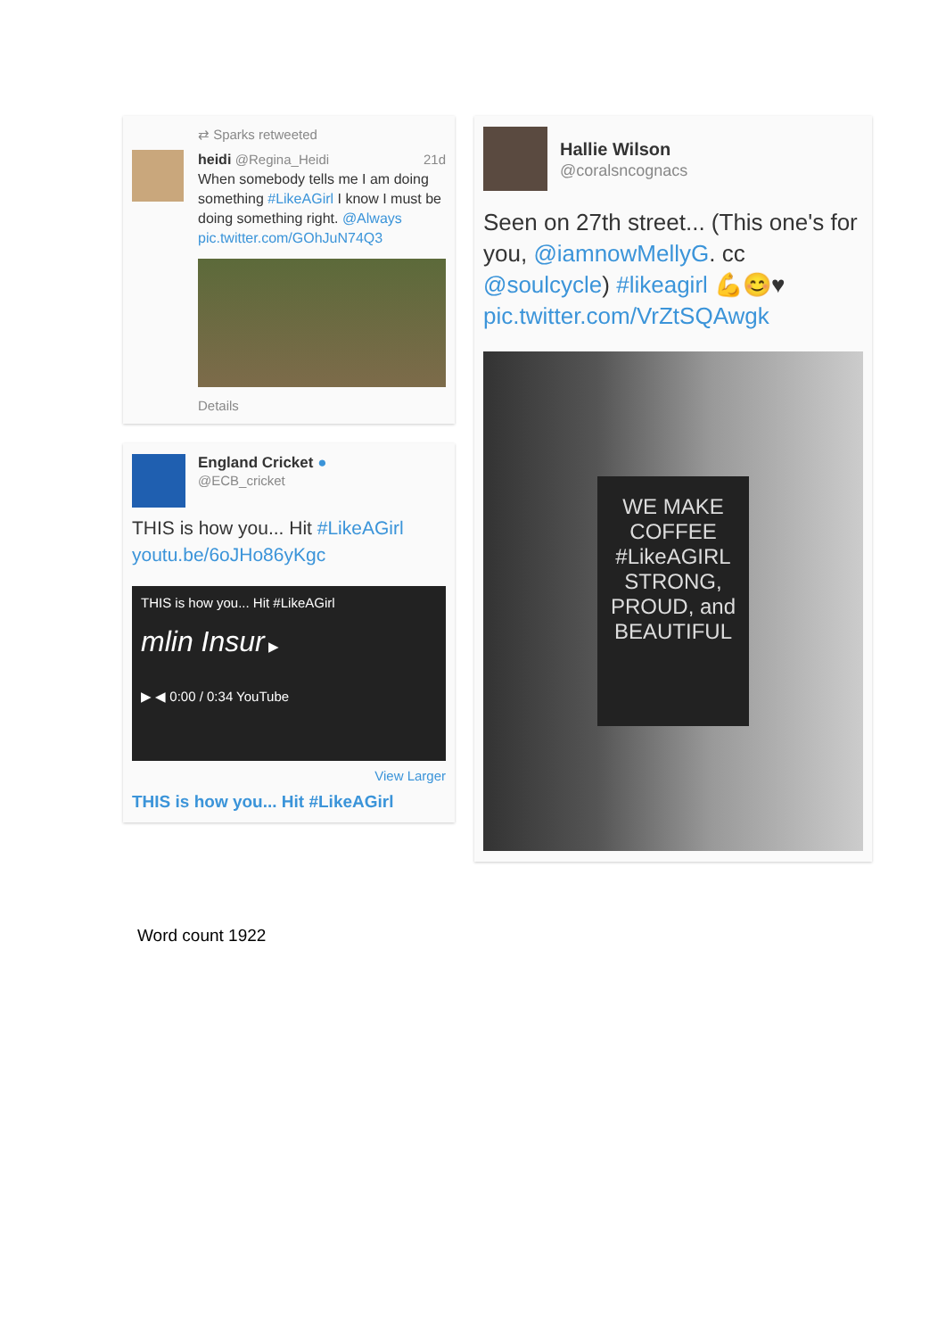⇄ Sparks retweeted
heidi @Regina_Heidi 21d
When somebody tells me I am doing something #LikeAGirl I know I must be doing something right. @Always pic.twitter.com/GOhJuN74Q3
Details
England Cricket ●
@ECB_cricket
THIS is how you... Hit #LikeAGirl
youtu.be/6oJHo86yKgc
THIS is how you... Hit #LikeAGirl
mlin Insur ▶
▶ ◀ 0:00 / 0:34 YouTube
View Larger
THIS is how you... Hit #LikeAGirl
Hallie Wilson
@coralsncognacs
Seen on 27th street... (This one's for you, @iamnowMellyG. cc @soulcycle) #likeagirl 💪😊♥ pic.twitter.com/VrZtSQAwgk
WE MAKE
COFFEE
#LikeAGIRL
STRONG,
PROUD, and
BEAUTIFUL
Word count 1922